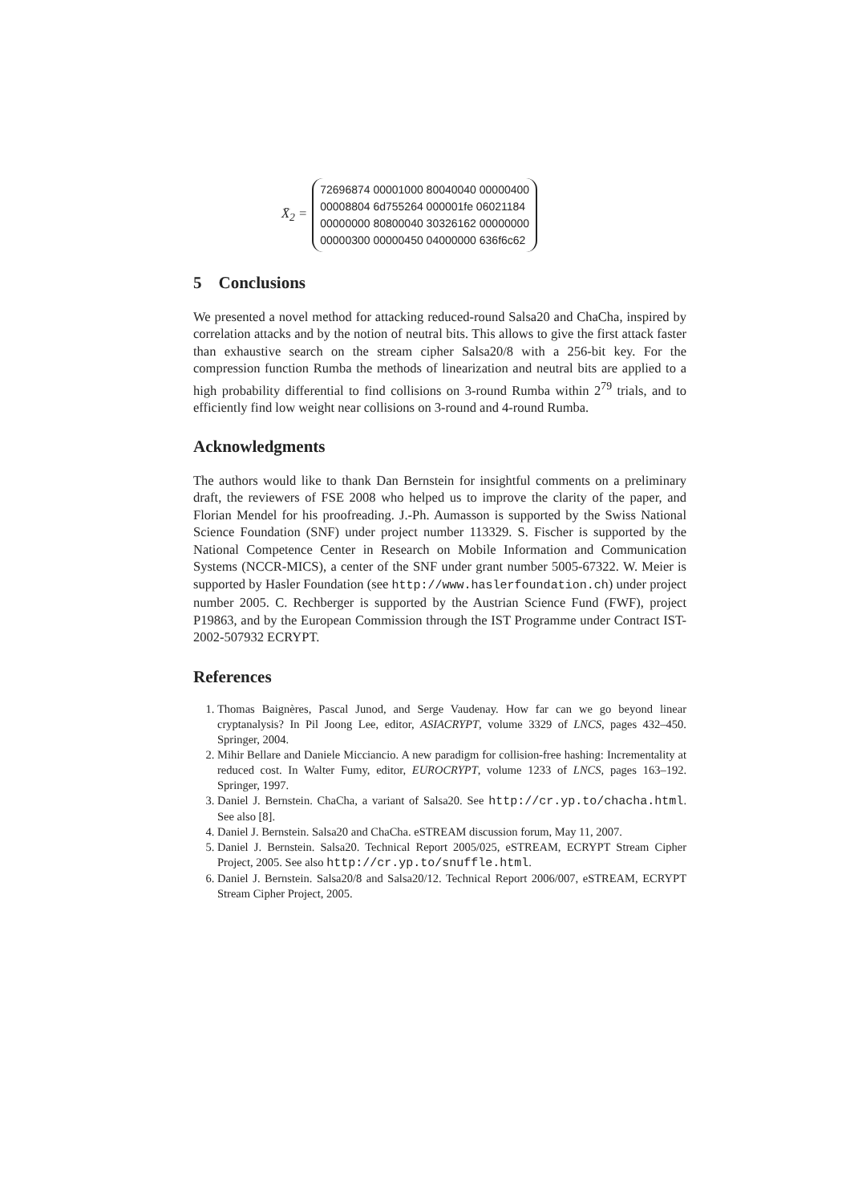X̄<sub>2</sub> =
72696874 00001000 80040040 00000400
00008804 6d755264 000001fe 06021184
00000000 80800040 30326162 00000000
00000300 00000450 04000000 636f6c62
5 Conclusions
We presented a novel method for attacking reduced-round Salsa20 and ChaCha, inspired by correlation attacks and by the notion of neutral bits. This allows to give the first attack faster than exhaustive search on the stream cipher Salsa20/8 with a 256-bit key. For the compression function Rumba the methods of linearization and neutral bits are applied to a high probability differential to find collisions on 3-round Rumba within 2<sup>79</sup> trials, and to efficiently find low weight near collisions on 3-round and 4-round Rumba.
Acknowledgments
The authors would like to thank Dan Bernstein for insightful comments on a preliminary draft, the reviewers of FSE 2008 who helped us to improve the clarity of the paper, and Florian Mendel for his proofreading. J.-Ph. Aumasson is supported by the Swiss National Science Foundation (SNF) under project number 113329. S. Fischer is supported by the National Competence Center in Research on Mobile Information and Communication Systems (NCCR-MICS), a center of the SNF under grant number 5005-67322. W. Meier is supported by Hasler Foundation (see http://www.haslerfoundation.ch) under project number 2005. C. Rechberger is supported by the Austrian Science Fund (FWF), project P19863, and by the European Commission through the IST Programme under Contract IST-2002-507932 ECRYPT.
References
1. Thomas Baignères, Pascal Junod, and Serge Vaudenay. How far can we go beyond linear cryptanalysis? In Pil Joong Lee, editor, ASIACRYPT, volume 3329 of LNCS, pages 432–450. Springer, 2004.
2. Mihir Bellare and Daniele Micciancio. A new paradigm for collision-free hashing: Incrementality at reduced cost. In Walter Fumy, editor, EUROCRYPT, volume 1233 of LNCS, pages 163–192. Springer, 1997.
3. Daniel J. Bernstein. ChaCha, a variant of Salsa20. See http://cr.yp.to/chacha.html. See also [8].
4. Daniel J. Bernstein. Salsa20 and ChaCha. eSTREAM discussion forum, May 11, 2007.
5. Daniel J. Bernstein. Salsa20. Technical Report 2005/025, eSTREAM, ECRYPT Stream Cipher Project, 2005. See also http://cr.yp.to/snuffle.html.
6. Daniel J. Bernstein. Salsa20/8 and Salsa20/12. Technical Report 2006/007, eSTREAM, ECRYPT Stream Cipher Project, 2005.